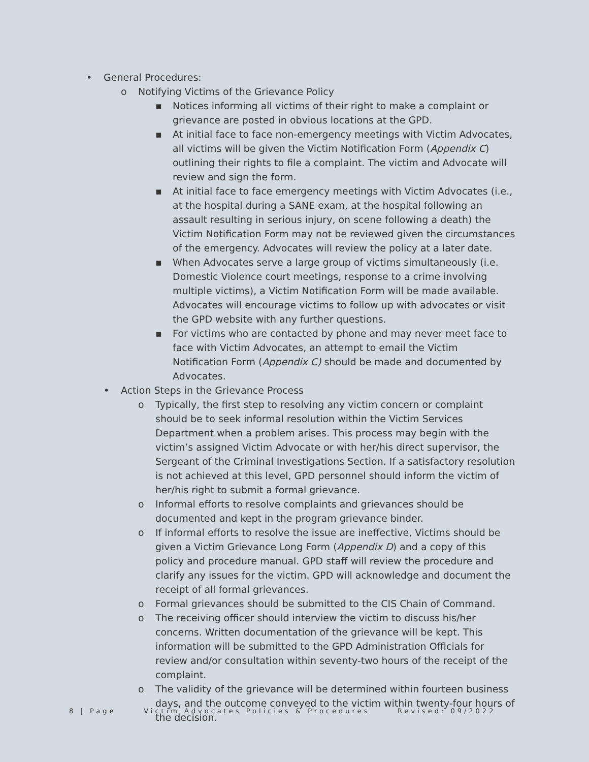• General Procedures:
o Notifying Victims of the Grievance Policy
▪ Notices informing all victims of their right to make a complaint or grievance are posted in obvious locations at the GPD.
▪ At initial face to face non-emergency meetings with Victim Advocates, all victims will be given the Victim Notification Form (Appendix C) outlining their rights to file a complaint. The victim and Advocate will review and sign the form.
▪ At initial face to face emergency meetings with Victim Advocates (i.e., at the hospital during a SANE exam, at the hospital following an assault resulting in serious injury, on scene following a death) the Victim Notification Form may not be reviewed given the circumstances of the emergency. Advocates will review the policy at a later date.
▪ When Advocates serve a large group of victims simultaneously (i.e. Domestic Violence court meetings, response to a crime involving multiple victims), a Victim Notification Form will be made available. Advocates will encourage victims to follow up with advocates or visit the GPD website with any further questions.
▪ For victims who are contacted by phone and may never meet face to face with Victim Advocates, an attempt to email the Victim Notification Form (Appendix C) should be made and documented by Advocates.
• Action Steps in the Grievance Process
o Typically, the first step to resolving any victim concern or complaint should be to seek informal resolution within the Victim Services Department when a problem arises. This process may begin with the victim’s assigned Victim Advocate or with her/his direct supervisor, the Sergeant of the Criminal Investigations Section. If a satisfactory resolution is not achieved at this level, GPD personnel should inform the victim of her/his right to submit a formal grievance.
o Informal efforts to resolve complaints and grievances should be documented and kept in the program grievance binder.
o If informal efforts to resolve the issue are ineffective, Victims should be given a Victim Grievance Long Form (Appendix D) and a copy of this policy and procedure manual. GPD staff will review the procedure and clarify any issues for the victim. GPD will acknowledge and document the receipt of all formal grievances.
o Formal grievances should be submitted to the CIS Chain of Command.
o The receiving officer should interview the victim to discuss his/her concerns. Written documentation of the grievance will be kept. This information will be submitted to the GPD Administration Officials for review and/or consultation within seventy-two hours of the receipt of the complaint.
o The validity of the grievance will be determined within fourteen business days, and the outcome conveyed to the victim within twenty-four hours of the decision.
8 | Page Victim Advocates Policies & Procedures Revised: 09/2022